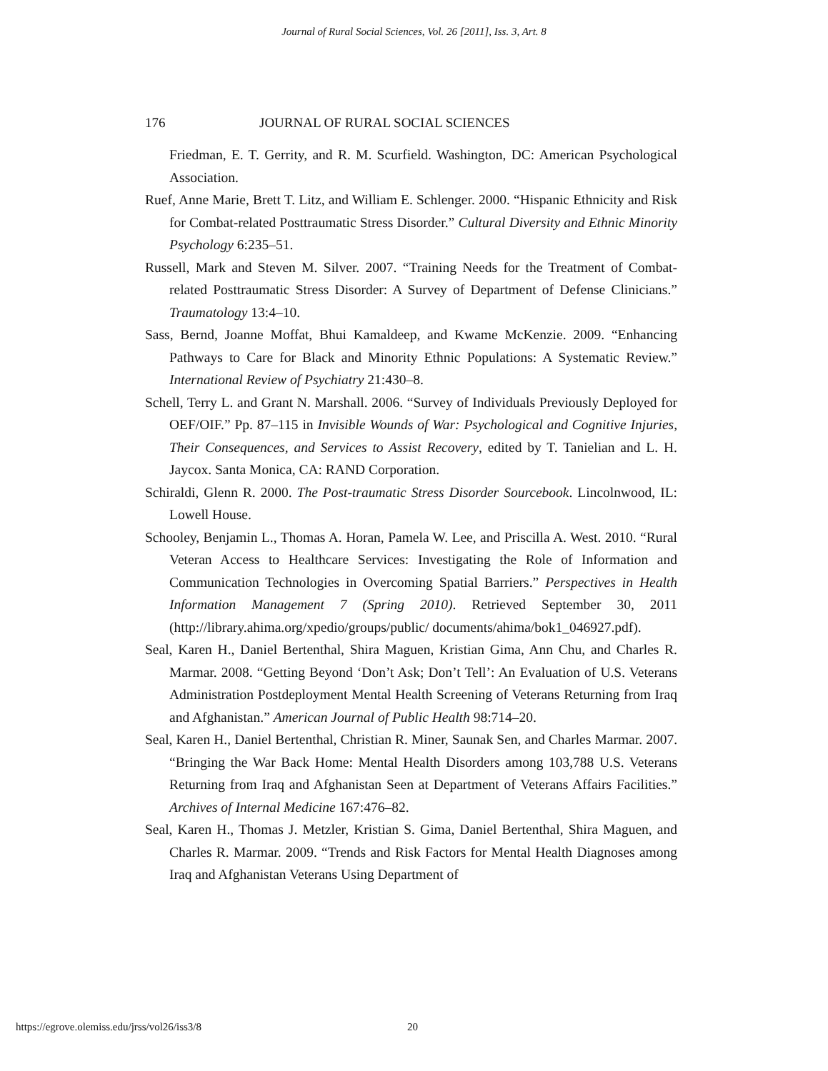Journal of Rural Social Sciences, Vol. 26 [2011], Iss. 3, Art. 8
176 JOURNAL OF RURAL SOCIAL SCIENCES
Friedman, E. T. Gerrity, and R. M. Scurfield. Washington, DC: American Psychological Association.
Ruef, Anne Marie, Brett T. Litz, and William E. Schlenger. 2000. “Hispanic Ethnicity and Risk for Combat-related Posttraumatic Stress Disorder.” Cultural Diversity and Ethnic Minority Psychology 6:235–51.
Russell, Mark and Steven M. Silver. 2007. “Training Needs for the Treatment of Combat-related Posttraumatic Stress Disorder: A Survey of Department of Defense Clinicians.” Traumatology 13:4–10.
Sass, Bernd, Joanne Moffat, Bhui Kamaldeep, and Kwame McKenzie. 2009. “Enhancing Pathways to Care for Black and Minority Ethnic Populations: A Systematic Review.” International Review of Psychiatry 21:430–8.
Schell, Terry L. and Grant N. Marshall. 2006. “Survey of Individuals Previously Deployed for OEF/OIF.” Pp. 87–115 in Invisible Wounds of War: Psychological and Cognitive Injuries, Their Consequences, and Services to Assist Recovery, edited by T. Tanielian and L. H. Jaycox. Santa Monica, CA: RAND Corporation.
Schiraldi, Glenn R. 2000. The Post-traumatic Stress Disorder Sourcebook. Lincolnwood, IL: Lowell House.
Schooley, Benjamin L., Thomas A. Horan, Pamela W. Lee, and Priscilla A. West. 2010. “Rural Veteran Access to Healthcare Services: Investigating the Role of Information and Communication Technologies in Overcoming Spatial Barriers.” Perspectives in Health Information Management 7 (Spring 2010). Retrieved September 30, 2011 (http://library.ahima.org/xpedio/groups/public/ documents/ahima/bok1_046927.pdf).
Seal, Karen H., Daniel Bertenthal, Shira Maguen, Kristian Gima, Ann Chu, and Charles R. Marmar. 2008. “Getting Beyond ‘Don’t Ask; Don’t Tell’: An Evaluation of U.S. Veterans Administration Postdeployment Mental Health Screening of Veterans Returning from Iraq and Afghanistan.” American Journal of Public Health 98:714–20.
Seal, Karen H., Daniel Bertenthal, Christian R. Miner, Saunak Sen, and Charles Marmar. 2007. “Bringing the War Back Home: Mental Health Disorders among 103,788 U.S. Veterans Returning from Iraq and Afghanistan Seen at Department of Veterans Affairs Facilities.” Archives of Internal Medicine 167:476–82.
Seal, Karen H., Thomas J. Metzler, Kristian S. Gima, Daniel Bertenthal, Shira Maguen, and Charles R. Marmar. 2009. “Trends and Risk Factors for Mental Health Diagnoses among Iraq and Afghanistan Veterans Using Department of
https://egrove.olemiss.edu/jrss/vol26/iss3/8 20